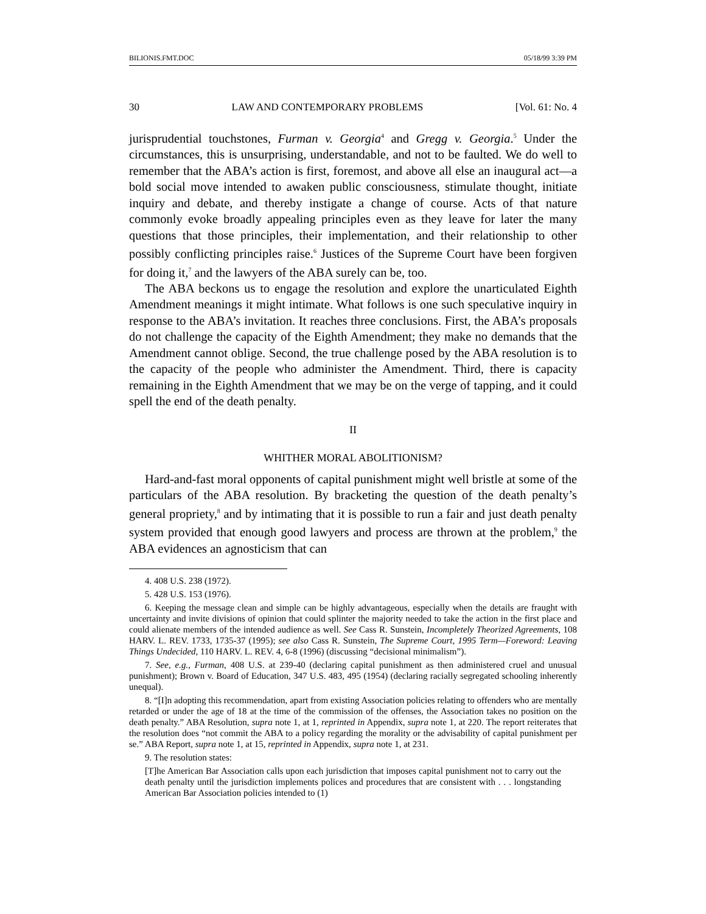BILIONIS.FMT.DOC 05/18/99 3:39 PM
30 LAW AND CONTEMPORARY PROBLEMS [Vol. 61: No. 4
jurisprudential touchstones, Furman v. Georgia<sup>4</sup> and Gregg v. Georgia.<sup>5</sup> Under the circumstances, this is unsurprising, understandable, and not to be faulted. We do well to remember that the ABA’s action is first, foremost, and above all else an inaugural act—a bold social move intended to awaken public consciousness, stimulate thought, initiate inquiry and debate, and thereby instigate a change of course. Acts of that nature commonly evoke broadly appealing principles even as they leave for later the many questions that those principles, their implementation, and their relationship to other possibly conflicting principles raise.<sup>6</sup> Justices of the Supreme Court have been forgiven for doing it,<sup>7</sup> and the lawyers of the ABA surely can be, too.
The ABA beckons us to engage the resolution and explore the unarticulated Eighth Amendment meanings it might intimate. What follows is one such speculative inquiry in response to the ABA’s invitation. It reaches three conclusions. First, the ABA’s proposals do not challenge the capacity of the Eighth Amendment; they make no demands that the Amendment cannot oblige. Second, the true challenge posed by the ABA resolution is to the capacity of the people who administer the Amendment. Third, there is capacity remaining in the Eighth Amendment that we may be on the verge of tapping, and it could spell the end of the death penalty.
II
WHITHER MORAL ABOLITIONISM?
Hard-and-fast moral opponents of capital punishment might well bristle at some of the particulars of the ABA resolution. By bracketing the question of the death penalty’s general propriety,<sup>8</sup> and by intimating that it is possible to run a fair and just death penalty system provided that enough good lawyers and process are thrown at the problem,<sup>9</sup> the ABA evidences an agnosticism that can
4. 408 U.S. 238 (1972).
5. 428 U.S. 153 (1976).
6. Keeping the message clean and simple can be highly advantageous, especially when the details are fraught with uncertainty and invite divisions of opinion that could splinter the majority needed to take the action in the first place and could alienate members of the intended audience as well. See Cass R. Sunstein, Incompletely Theorized Agreements, 108 HARV. L. REV. 1733, 1735-37 (1995); see also Cass R. Sunstein, The Supreme Court, 1995 Term—Foreword: Leaving Things Undecided, 110 HARV. L. REV. 4, 6-8 (1996) (discussing “decisional minimalism”).
7. See, e.g., Furman, 408 U.S. at 239-40 (declaring capital punishment as then administered cruel and unusual punishment); Brown v. Board of Education, 347 U.S. 483, 495 (1954) (declaring racially segregated schooling inherently unequal).
8. “[I]n adopting this recommendation, apart from existing Association policies relating to offenders who are mentally retarded or under the age of 18 at the time of the commission of the offenses, the Association takes no position on the death penalty.” ABA Resolution, supra note 1, at 1, reprinted in Appendix, supra note 1, at 220. The report reiterates that the resolution does “not commit the ABA to a policy regarding the morality or the advisability of capital punishment per se.” ABA Report, supra note 1, at 15, reprinted in Appendix, supra note 1, at 231.
9. The resolution states:
[T]he American Bar Association calls upon each jurisdiction that imposes capital punishment not to carry out the death penalty until the jurisdiction implements polices and procedures that are consistent with . . . longstanding American Bar Association policies intended to (1)